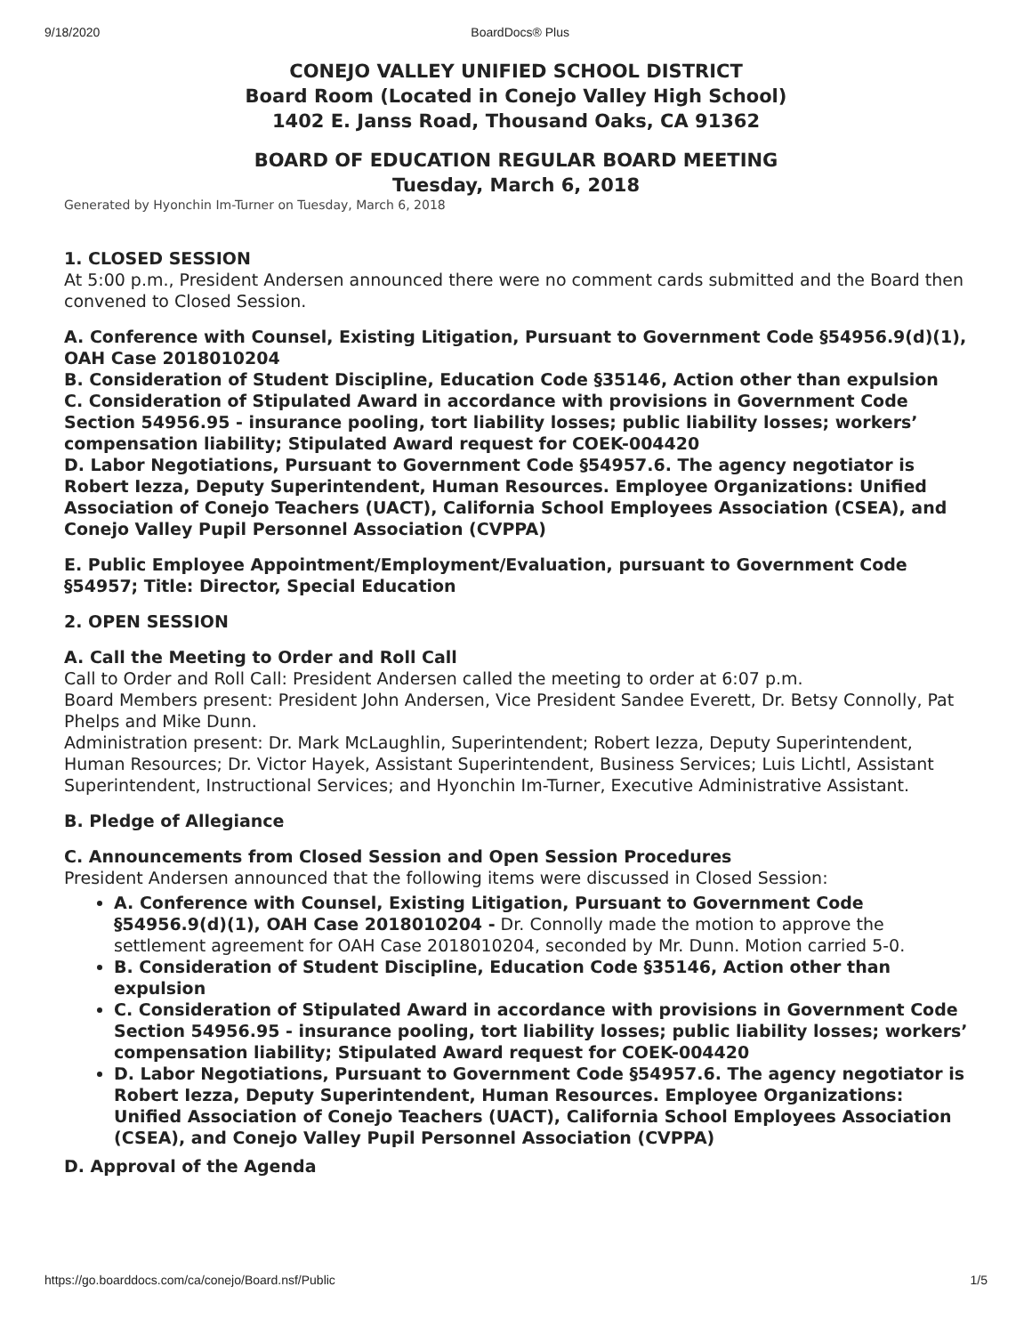9/18/2020 BoardDocs® Plus
CONEJO VALLEY UNIFIED SCHOOL DISTRICT
Board Room (Located in Conejo Valley High School)
1402 E. Janss Road, Thousand Oaks, CA 91362
BOARD OF EDUCATION REGULAR BOARD MEETING
Tuesday, March 6, 2018
Generated by Hyonchin Im-Turner on Tuesday, March 6, 2018
1. CLOSED SESSION
At 5:00 p.m., President Andersen announced there were no comment cards submitted and the Board then convened to Closed Session.
A. Conference with Counsel, Existing Litigation, Pursuant to Government Code §54956.9(d)(1), OAH Case 2018010204
B. Consideration of Student Discipline, Education Code §35146, Action other than expulsion
C. Consideration of Stipulated Award in accordance with provisions in Government Code Section 54956.95 - insurance pooling, tort liability losses; public liability losses; workers’ compensation liability; Stipulated Award request for COEK-004420
D. Labor Negotiations, Pursuant to Government Code §54957.6. The agency negotiator is Robert Iezza, Deputy Superintendent, Human Resources. Employee Organizations: Unified Association of Conejo Teachers (UACT), California School Employees Association (CSEA), and Conejo Valley Pupil Personnel Association (CVPPA)
E. Public Employee Appointment/Employment/Evaluation, pursuant to Government Code §54957; Title: Director, Special Education
2. OPEN SESSION
A. Call the Meeting to Order and Roll Call
Call to Order and Roll Call: President Andersen called the meeting to order at 6:07 p.m.
Board Members present: President John Andersen, Vice President Sandee Everett, Dr. Betsy Connolly, Pat Phelps and Mike Dunn.
Administration present: Dr. Mark McLaughlin, Superintendent; Robert Iezza, Deputy Superintendent, Human Resources; Dr. Victor Hayek, Assistant Superintendent, Business Services; Luis Lichtl, Assistant Superintendent, Instructional Services; and Hyonchin Im-Turner, Executive Administrative Assistant.
B. Pledge of Allegiance
C. Announcements from Closed Session and Open Session Procedures
President Andersen announced that the following items were discussed in Closed Session:
A. Conference with Counsel, Existing Litigation, Pursuant to Government Code §54956.9(d)(1), OAH Case 2018010204 - Dr. Connolly made the motion to approve the settlement agreement for OAH Case 2018010204, seconded by Mr. Dunn. Motion carried 5-0.
B. Consideration of Student Discipline, Education Code §35146, Action other than expulsion
C. Consideration of Stipulated Award in accordance with provisions in Government Code Section 54956.95 - insurance pooling, tort liability losses; public liability losses; workers’ compensation liability; Stipulated Award request for COEK-004420
D. Labor Negotiations, Pursuant to Government Code §54957.6. The agency negotiator is Robert Iezza, Deputy Superintendent, Human Resources. Employee Organizations: Unified Association of Conejo Teachers (UACT), California School Employees Association (CSEA), and Conejo Valley Pupil Personnel Association (CVPPA)
D. Approval of the Agenda
https://go.boarddocs.com/ca/conejo/Board.nsf/Public 1/5